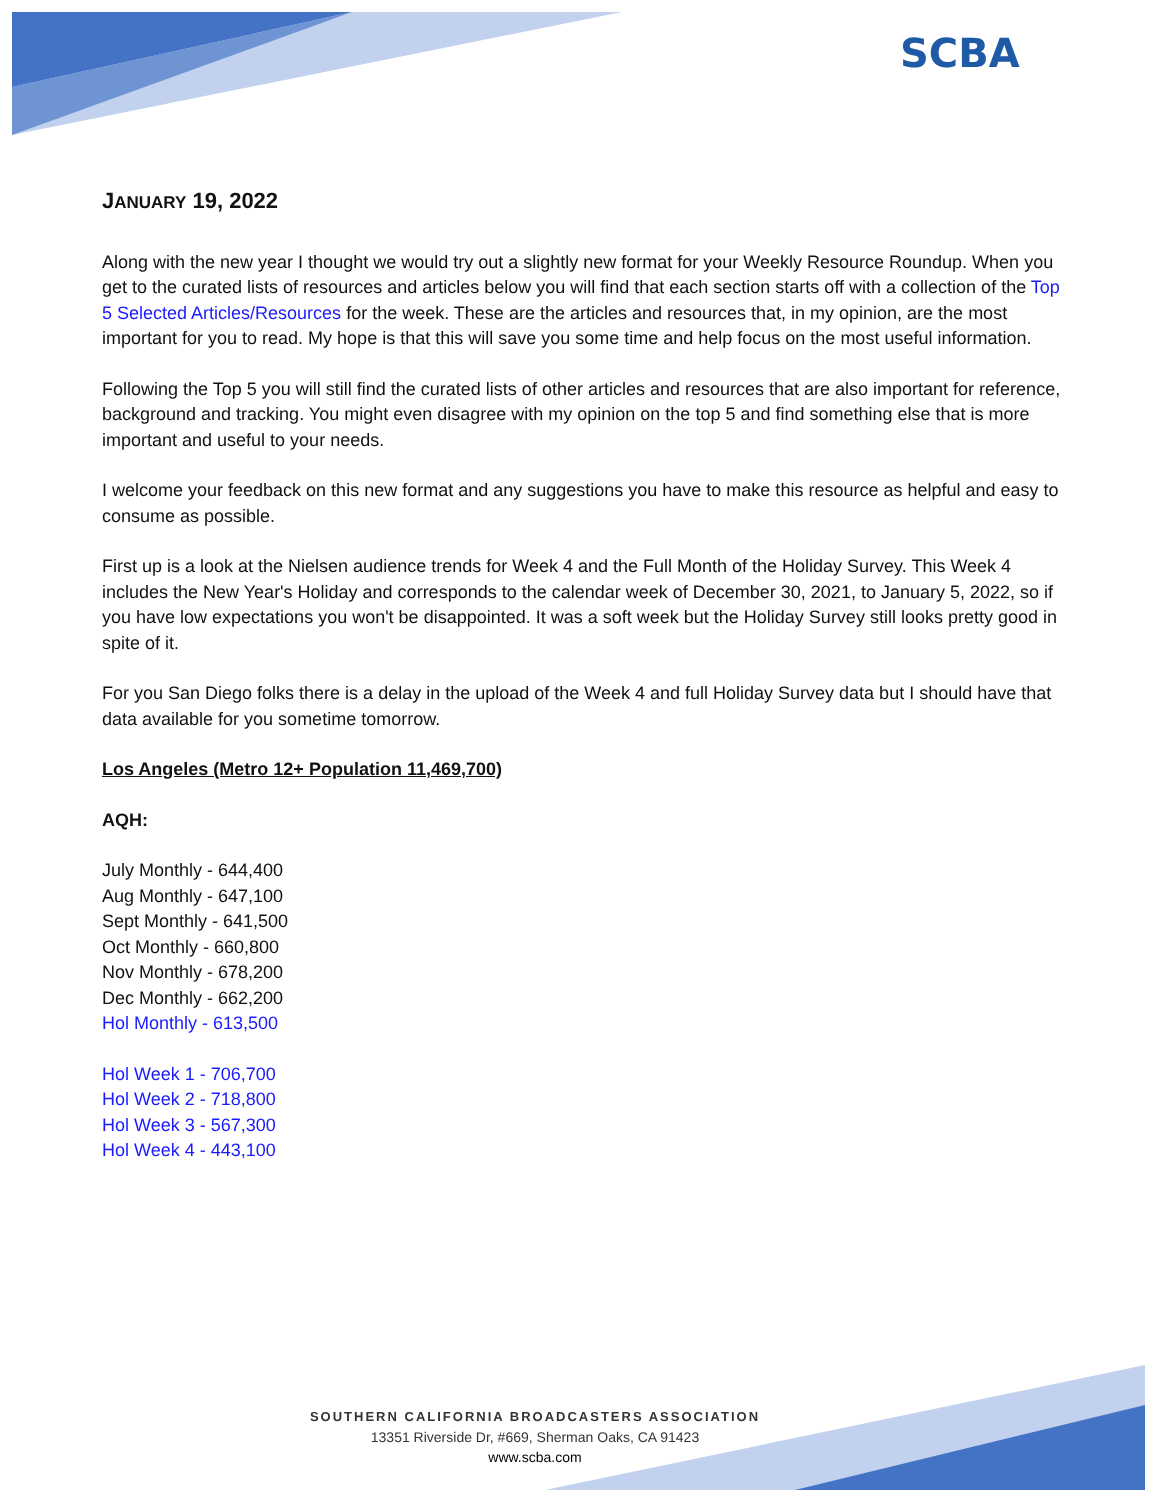SCBA
JANUARY 19, 2022
Along with the new year I thought we would try out a slightly new format for your Weekly Resource Roundup. When you get to the curated lists of resources and articles below you will find that each section starts off with a collection of the Top 5 Selected Articles/Resources for the week. These are the articles and resources that, in my opinion, are the most important for you to read. My hope is that this will save you some time and help focus on the most useful information.
Following the Top 5 you will still find the curated lists of other articles and resources that are also important for reference, background and tracking. You might even disagree with my opinion on the top 5 and find something else that is more important and useful to your needs.
I welcome your feedback on this new format and any suggestions you have to make this resource as helpful and easy to consume as possible.
First up is a look at the Nielsen audience trends for Week 4 and the Full Month of the Holiday Survey. This Week 4 includes the New Year's Holiday and corresponds to the calendar week of December 30, 2021, to January 5, 2022, so if you have low expectations you won't be disappointed. It was a soft week but the Holiday Survey still looks pretty good in spite of it.
For you San Diego folks there is a delay in the upload of the Week 4 and full Holiday Survey data but I should have that data available for you sometime tomorrow.
Los Angeles (Metro 12+ Population 11,469,700)
AQH:
July Monthly - 644,400
Aug Monthly - 647,100
Sept Monthly - 641,500
Oct Monthly - 660,800
Nov Monthly - 678,200
Dec Monthly - 662,200
Hol Monthly - 613,500
Hol Week 1 - 706,700
Hol Week 2 - 718,800
Hol Week 3 - 567,300
Hol Week 4 - 443,100
SOUTHERN CALIFORNIA BROADCASTERS ASSOCIATION
13351 Riverside Dr, #669, Sherman Oaks, CA 91423
www.scba.com